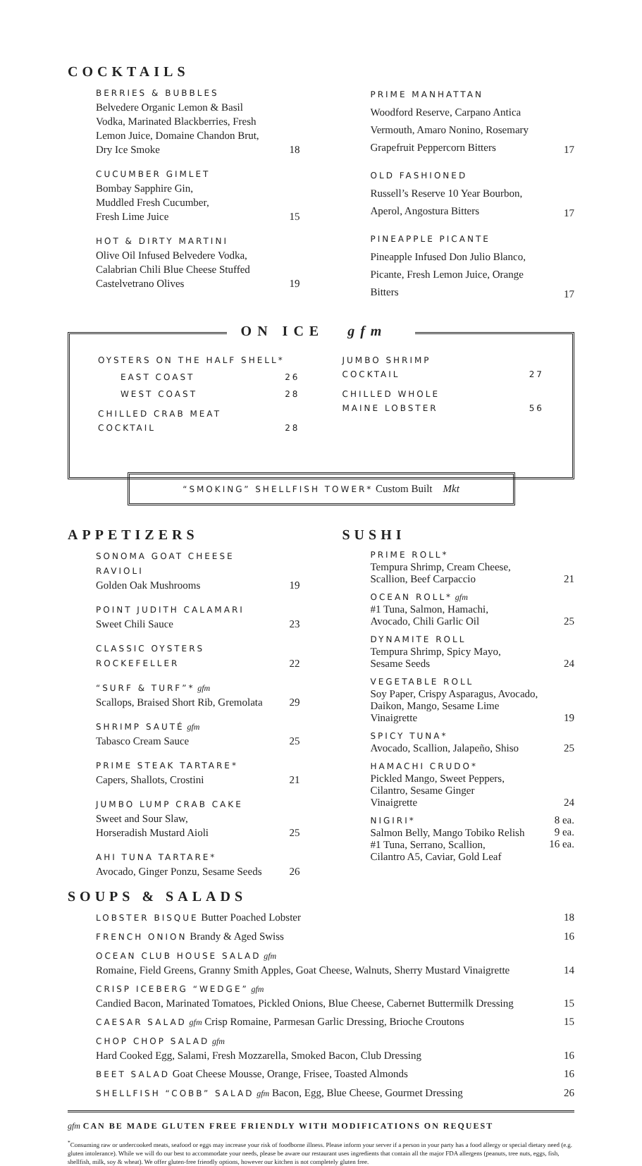COCKTAILS
BERRIES & BUBBLES
Belvedere Organic Lemon & Basil Vodka, Marinated Blackberries, Fresh Lemon Juice, Domaine Chandon Brut, Dry Ice Smoke
18
CUCUMBER GIMLET
Bombay Sapphire Gin,
Muddled Fresh Cucumber,
Fresh Lime Juice
15
HOT & DIRTY MARTINI
Olive Oil Infused Belvedere Vodka,
Calabrian Chili Blue Cheese Stuffed
Castelvetrano Olives
19
PRIME MANHATTAN
Woodford Reserve, Carpano Antica
Vermouth, Amaro Nonino, Rosemary
Grapefruit Peppercorn Bitters
17
OLD FASHIONED
Russell’s Reserve 10 Year Bourbon,
Aperol, Angostura Bitters
17
PINEAPPLE PICANTE
Pineapple Infused Don Julio Blanco,
Picante, Fresh Lemon Juice, Orange Bitters
17
ON ICE gfm
OYSTERS ON THE HALF SHELL*
EAST COAST
26
WEST COAST
28
CHILLED CRAB MEAT COCKTAIL
28
JUMBO SHRIMP
COCKTAIL
27
CHILLED WHOLE
MAINE LOBSTER
56
“SMOKING” SHELLFISH TOWER* Custom Built Mkt
APPETIZERS
SONOMA GOAT CHEESE RAVIOLI
Golden Oak Mushrooms
19
POINT JUDITH CALAMARI
Sweet Chili Sauce
23
CLASSIC OYSTERS ROCKEFELLER
22
“SURF & TURF”* gfm
Scallops, Braised Short Rib, Gremolata
29
SHRIMP SAUTÉ gfm
Tabasco Cream Sauce
25
PRIME STEAK TARTARE*
Capers, Shallots, Crostini
21
JUMBO LUMP CRAB CAKE
Sweet and Sour Slaw,
Horseradish Mustard Aioli
25
AHI TUNA TARTARE*
Avocado, Ginger Ponzu, Sesame Seeds
26
SUSHI
PRIME ROLL*
Tempura Shrimp, Cream Cheese,
Scallion, Beef Carpaccio
21
OCEAN ROLL* gfm
#1 Tuna, Salmon, Hamachi,
Avocado, Chili Garlic Oil
25
DYNAMITE ROLL
Tempura Shrimp, Spicy Mayo,
Sesame Seeds
24
VEGETABLE ROLL
Soy Paper, Crispy Asparagus, Avocado,
Daikon, Mango, Sesame Lime Vinaigrette
19
SPICY TUNA*
Avocado, Scallion, Jalapeño, Shiso
25
HAMACHI CRUDO*
Pickled Mango, Sweet Peppers,
Cilantro, Sesame Ginger
Vinaigrette
24
NIGIRI*
Salmon Belly, Mango Tobiko Relish
#1 Tuna, Serrano, Scallion,
Cilantro A5, Caviar, Gold Leaf
8 ea.
9 ea.
16 ea.
SOUPS & SALADS
LOBSTER BISQUE Butter Poached Lobster
18
FRENCH ONION Brandy & Aged Swiss
16
OCEAN CLUB HOUSE SALAD gfm
Romaine, Field Greens, Granny Smith Apples, Goat Cheese, Walnuts, Sherry Mustard Vinaigrette
14
CRISP ICEBERG “WEDGE” gfm
Candied Bacon, Marinated Tomatoes, Pickled Onions, Blue Cheese, Cabernet Buttermilk Dressing
15
CAESAR SALAD gfm Crisp Romaine, Parmesan Garlic Dressing, Brioche Croutons
15
CHOP CHOP SALAD gfm
Hard Cooked Egg, Salami, Fresh Mozzarella, Smoked Bacon, Club Dressing
16
BEET SALAD Goat Cheese Mousse, Orange, Frisee, Toasted Almonds
16
SHELLFISH “COBB” SALAD gfm Bacon, Egg, Blue Cheese, Gourmet Dressing
26
gfm CAN BE MADE GLUTEN FREE FRIENDLY WITH MODIFICATIONS ON REQUEST
<sup>*</sup> Consuming raw or undercooked meats, seafood or eggs may increase your risk of foodborne illness. Please inform your server if a person in your party has a food allergy or special dietary need (e.g. gluten intolerance). While we will do our best to accommodate your needs, please be aware our restaurant uses ingredients that contain all the major FDA allergens (peanuts, tree nuts, eggs, fish, shellfish, milk, soy & wheat). We offer gluten-free friendly options, however our kitchen is not completely gluten free.